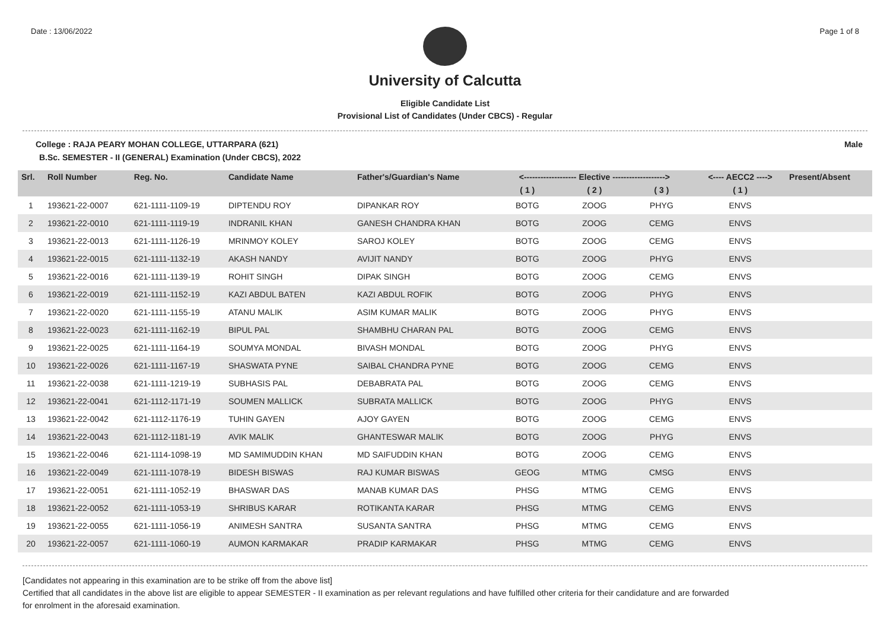Date : 13/06/2022 Page 1 of 8
University of Calcutta
Eligible Candidate List
Provisional List of Candidates (Under CBCS) - Regular
College : RAJA PEARY MOHAN COLLEGE, UTTARPARA (621) Male
B.Sc. SEMESTER - II (GENERAL) Examination (Under CBCS), 2022
| Srl. | Roll Number | Reg. No. | Candidate Name | Father's/Guardian's Name | <------------------- Elective -------------------> | | | <---- AECC2 ----> | Present/Absent |
| --- | --- | --- | --- | --- | --- | --- | --- | --- | --- |
| | | | | | ( 1 ) | ( 2 ) | ( 3 ) | ( 1 ) | |
| 1 | 193621-22-0007 | 621-1111-1109-19 | DIPTENDU ROY | DIPANKAR ROY | BOTG | ZOOG | PHYG | ENVS | |
| 2 | 193621-22-0010 | 621-1111-1119-19 | INDRANIL KHAN | GANESH CHANDRA KHAN | BOTG | ZOOG | CEMG | ENVS | |
| 3 | 193621-22-0013 | 621-1111-1126-19 | MRINMOY KOLEY | SAROJ KOLEY | BOTG | ZOOG | CEMG | ENVS | |
| 4 | 193621-22-0015 | 621-1111-1132-19 | AKASH NANDY | AVIJIT NANDY | BOTG | ZOOG | PHYG | ENVS | |
| 5 | 193621-22-0016 | 621-1111-1139-19 | ROHIT SINGH | DIPAK SINGH | BOTG | ZOOG | CEMG | ENVS | |
| 6 | 193621-22-0019 | 621-1111-1152-19 | KAZI ABDUL BATEN | KAZI ABDUL ROFIK | BOTG | ZOOG | PHYG | ENVS | |
| 7 | 193621-22-0020 | 621-1111-1155-19 | ATANU MALIK | ASIM KUMAR MALIK | BOTG | ZOOG | PHYG | ENVS | |
| 8 | 193621-22-0023 | 621-1111-1162-19 | BIPUL PAL | SHAMBHU CHARAN PAL | BOTG | ZOOG | CEMG | ENVS | |
| 9 | 193621-22-0025 | 621-1111-1164-19 | SOUMYA MONDAL | BIVASH MONDAL | BOTG | ZOOG | PHYG | ENVS | |
| 10 | 193621-22-0026 | 621-1111-1167-19 | SHASWATA PYNE | SAIBAL CHANDRA PYNE | BOTG | ZOOG | CEMG | ENVS | |
| 11 | 193621-22-0038 | 621-1111-1219-19 | SUBHASIS PAL | DEBABRATA PAL | BOTG | ZOOG | CEMG | ENVS | |
| 12 | 193621-22-0041 | 621-1112-1171-19 | SOUMEN MALLICK | SUBRATA MALLICK | BOTG | ZOOG | PHYG | ENVS | |
| 13 | 193621-22-0042 | 621-1112-1176-19 | TUHIN GAYEN | AJOY GAYEN | BOTG | ZOOG | CEMG | ENVS | |
| 14 | 193621-22-0043 | 621-1112-1181-19 | AVIK MALIK | GHANTESWAR MALIK | BOTG | ZOOG | PHYG | ENVS | |
| 15 | 193621-22-0046 | 621-1114-1098-19 | MD SAMIMUDDIN KHAN | MD SAIFUDDIN KHAN | BOTG | ZOOG | CEMG | ENVS | |
| 16 | 193621-22-0049 | 621-1111-1078-19 | BIDESH BISWAS | RAJ KUMAR BISWAS | GEOG | MTMG | CMSG | ENVS | |
| 17 | 193621-22-0051 | 621-1111-1052-19 | BHASWAR DAS | MANAB KUMAR DAS | PHSG | MTMG | CEMG | ENVS | |
| 18 | 193621-22-0052 | 621-1111-1053-19 | SHRIBUS KARAR | ROTIKANTA KARAR | PHSG | MTMG | CEMG | ENVS | |
| 19 | 193621-22-0055 | 621-1111-1056-19 | ANIMESH SANTRA | SUSANTA SANTRA | PHSG | MTMG | CEMG | ENVS | |
| 20 | 193621-22-0057 | 621-1111-1060-19 | AUMON KARMAKAR | PRADIP KARMAKAR | PHSG | MTMG | CEMG | ENVS | |
[Candidates not appearing in this examination are to be strike off from the above list]
Certified that all candidates in the above list are eligible to appear SEMESTER - II examination as per relevant regulations and have fulfilled other criteria for their candidature and are forwarded
for enrolment in the aforesaid examination.